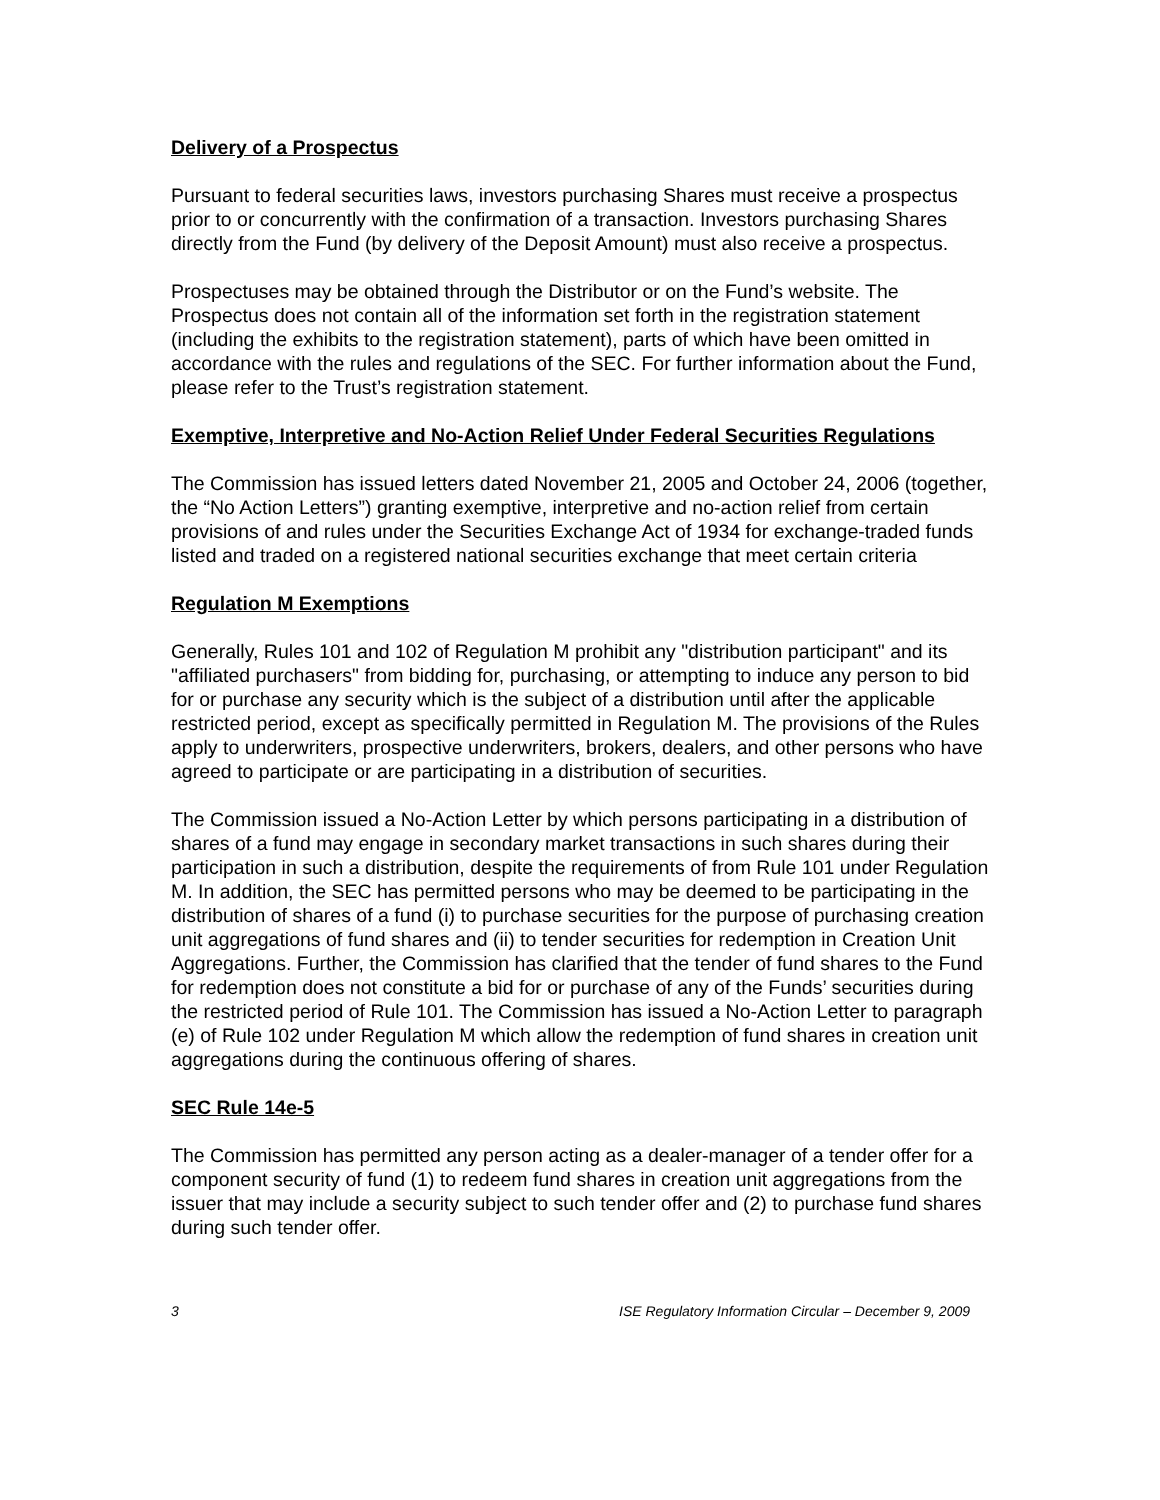Delivery of a Prospectus
Pursuant to federal securities laws, investors purchasing Shares must receive a prospectus prior to or concurrently with the confirmation of a transaction. Investors purchasing Shares directly from the Fund (by delivery of the Deposit Amount) must also receive a prospectus.
Prospectuses may be obtained through the Distributor or on the Fund’s website. The Prospectus does not contain all of the information set forth in the registration statement (including the exhibits to the registration statement), parts of which have been omitted in accordance with the rules and regulations of the SEC. For further information about the Fund, please refer to the Trust’s registration statement.
Exemptive, Interpretive and No-Action Relief Under Federal Securities Regulations
The Commission has issued letters dated November 21, 2005 and October 24, 2006 (together, the “No Action Letters”) granting exemptive, interpretive and no-action relief from certain provisions of and rules under the Securities Exchange Act of 1934 for exchange-traded funds listed and traded on a registered national securities exchange that meet certain criteria
Regulation M Exemptions
Generally, Rules 101 and 102 of Regulation M prohibit any "distribution participant" and its "affiliated purchasers" from bidding for, purchasing, or attempting to induce any person to bid for or purchase any security which is the subject of a distribution until after the applicable restricted period, except as specifically permitted in Regulation M. The provisions of the Rules apply to underwriters, prospective underwriters, brokers, dealers, and other persons who have agreed to participate or are participating in a distribution of securities.
The Commission issued a No-Action Letter by which persons participating in a distribution of shares of a fund may engage in secondary market transactions in such shares during their participation in such a distribution, despite the requirements of from Rule 101 under Regulation M. In addition, the SEC has permitted persons who may be deemed to be participating in the distribution of shares of a fund (i) to purchase securities for the purpose of purchasing creation unit aggregations of fund shares and (ii) to tender securities for redemption in Creation Unit Aggregations. Further, the Commission has clarified that the tender of fund shares to the Fund for redemption does not constitute a bid for or purchase of any of the Funds’ securities during the restricted period of Rule 101. The Commission has issued a No-Action Letter to paragraph (e) of Rule 102 under Regulation M which allow the redemption of fund shares in creation unit aggregations during the continuous offering of shares.
SEC Rule 14e-5
The Commission has permitted any person acting as a dealer-manager of a tender offer for a component security of fund (1) to redeem fund shares in creation unit aggregations from the issuer that may include a security subject to such tender offer and (2) to purchase fund shares during such tender offer.
3 ISE Regulatory Information Circular – December 9, 2009